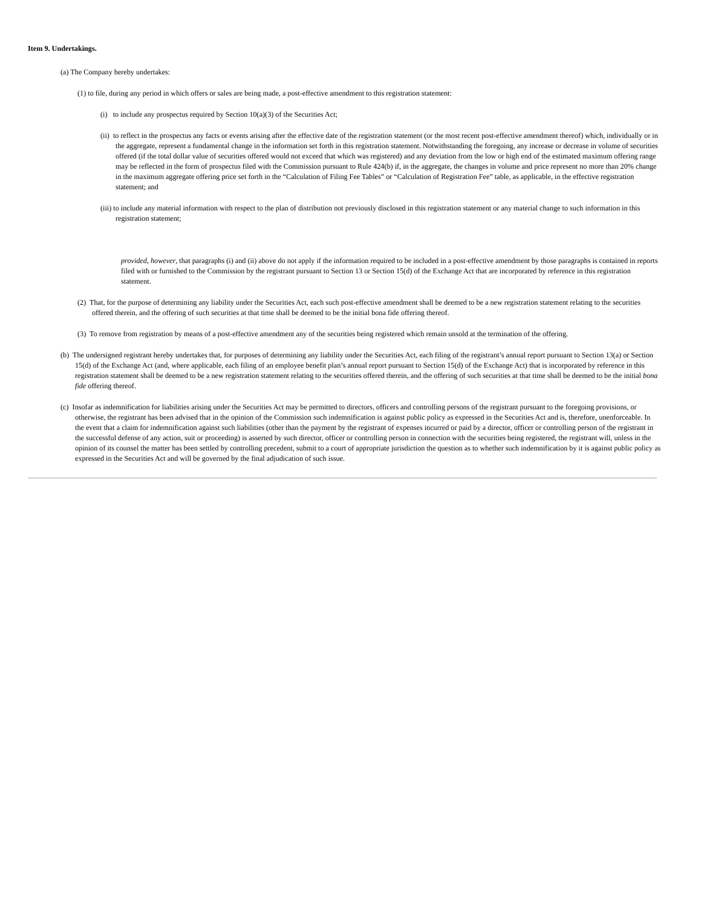Item 9. Undertakings.
(a) The Company hereby undertakes:
(1) to file, during any period in which offers or sales are being made, a post-effective amendment to this registration statement:
(i) to include any prospectus required by Section 10(a)(3) of the Securities Act;
(ii) to reflect in the prospectus any facts or events arising after the effective date of the registration statement (or the most recent post-effective amendment thereof) which, individually or in the aggregate, represent a fundamental change in the information set forth in this registration statement. Notwithstanding the foregoing, any increase or decrease in volume of securities offered (if the total dollar value of securities offered would not exceed that which was registered) and any deviation from the low or high end of the estimated maximum offering range may be reflected in the form of prospectus filed with the Commission pursuant to Rule 424(b) if, in the aggregate, the changes in volume and price represent no more than 20% change in the maximum aggregate offering price set forth in the “Calculation of Filing Fee Tables” or “Calculation of Registration Fee” table, as applicable, in the effective registration statement; and
(iii) to include any material information with respect to the plan of distribution not previously disclosed in this registration statement or any material change to such information in this registration statement;
provided, however, that paragraphs (i) and (ii) above do not apply if the information required to be included in a post-effective amendment by those paragraphs is contained in reports filed with or furnished to the Commission by the registrant pursuant to Section 13 or Section 15(d) of the Exchange Act that are incorporated by reference in this registration statement.
(2) That, for the purpose of determining any liability under the Securities Act, each such post-effective amendment shall be deemed to be a new registration statement relating to the securities offered therein, and the offering of such securities at that time shall be deemed to be the initial bona fide offering thereof.
(3) To remove from registration by means of a post-effective amendment any of the securities being registered which remain unsold at the termination of the offering.
(b) The undersigned registrant hereby undertakes that, for purposes of determining any liability under the Securities Act, each filing of the registrant’s annual report pursuant to Section 13(a) or Section 15(d) of the Exchange Act (and, where applicable, each filing of an employee benefit plan’s annual report pursuant to Section 15(d) of the Exchange Act) that is incorporated by reference in this registration statement shall be deemed to be a new registration statement relating to the securities offered therein, and the offering of such securities at that time shall be deemed to be the initial bona fide offering thereof.
(c) Insofar as indemnification for liabilities arising under the Securities Act may be permitted to directors, officers and controlling persons of the registrant pursuant to the foregoing provisions, or otherwise, the registrant has been advised that in the opinion of the Commission such indemnification is against public policy as expressed in the Securities Act and is, therefore, unenforceable. In the event that a claim for indemnification against such liabilities (other than the payment by the registrant of expenses incurred or paid by a director, officer or controlling person of the registrant in the successful defense of any action, suit or proceeding) is asserted by such director, officer or controlling person in connection with the securities being registered, the registrant will, unless in the opinion of its counsel the matter has been settled by controlling precedent, submit to a court of appropriate jurisdiction the question as to whether such indemnification by it is against public policy as expressed in the Securities Act and will be governed by the final adjudication of such issue.